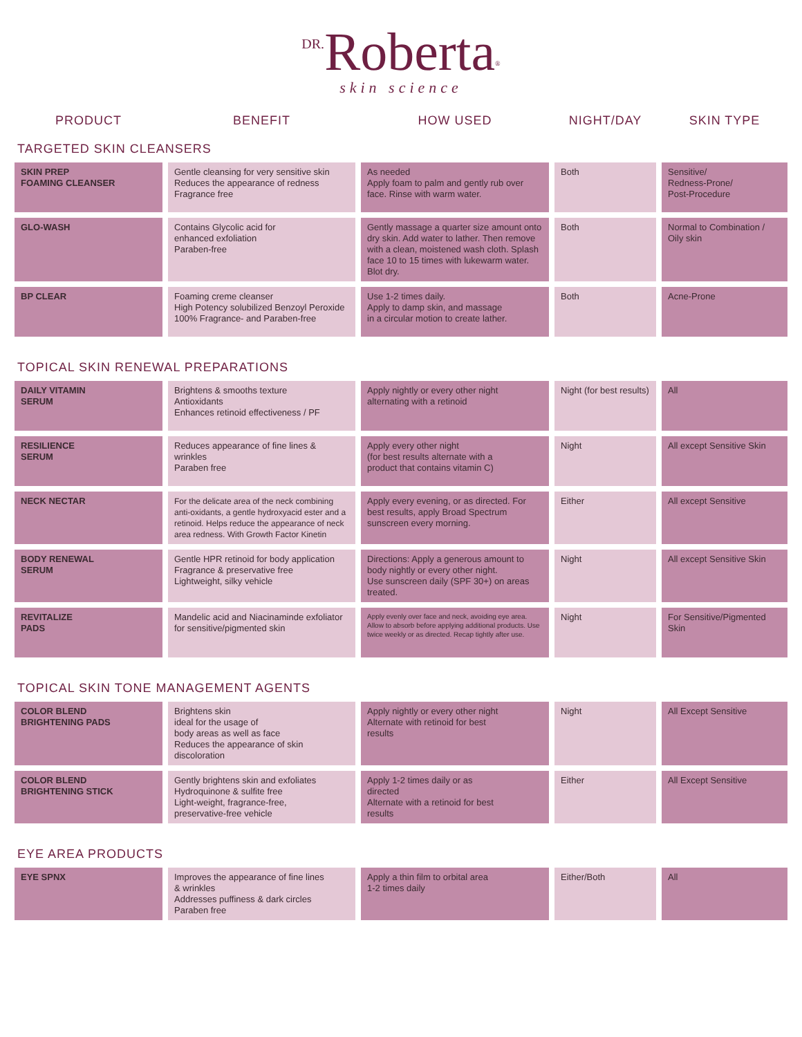DR. Roberta<sup>®</sup>
skin science
| PRODUCT | BENEFIT | HOW USED | NIGHT/DAY | SKIN TYPE |
| --- | --- | --- | --- | --- |
| TARGETED SKIN CLEANSERS | | | | |
| SKIN PREP FOAMING CLEANSER | Gentle cleansing for very sensitive skin Reduces the appearance of redness Fragrance free | As needed Apply foam to palm and gently rub over face. Rinse with warm water. | Both | Sensitive/ Redness-Prone/ Post-Procedure |
| GLO-WASH | Contains Glycolic acid for enhanced exfoliation Paraben-free | Gently massage a quarter size amount onto dry skin. Add water to lather. Then remove with a clean, moistened wash cloth. Splash face 10 to 15 times with lukewarm water. Blot dry. | Both | Normal to Combination / Oily skin |
| BP CLEAR | Foaming creme cleanser High Potency solubilized Benzoyl Peroxide 100% Fragrance- and Paraben-free | Use 1-2 times daily. Apply to damp skin, and massage in a circular motion to create lather. | Both | Acne-Prone |
| TOPICAL SKIN RENEWAL PREPARATIONS | | | | |
| DAILY VITAMIN SERUM | Brightens & smooths texture Antioxidants Enhances retinoid effectiveness / PF | Apply nightly or every other night alternating with a retinoid | Night (for best results) | All |
| RESILIENCE SERUM | Reduces appearance of fine lines & wrinkles Paraben free | Apply every other night (for best results alternate with a product that contains vitamin C) | Night | All except Sensitive Skin |
| NECK NECTAR | For the delicate area of the neck combining anti-oxidants, a gentle hydroxyacid ester and a retinoid. Helps reduce the appearance of neck area redness. With Growth Factor Kinetin | Apply every evening, or as directed. For best results, apply Broad Spectrum sunscreen every morning. | Either | All except Sensitive |
| BODY RENEWAL SERUM | Gentle HPR retinoid for body application Fragrance & preservative free Lightweight, silky vehicle | Directions: Apply a generous amount to body nightly or every other night. Use sunscreen daily (SPF 30+) on areas treated. | Night | All except Sensitive Skin |
| REVITALIZE PADS | Mandelic acid and Niacinaminde exfoliator for sensitive/pigmented skin | Apply evenly over face and neck, avoiding eye area. Allow to absorb before applying additional products. Use twice weekly or as directed. Recap tightly after use. | Night | For Sensitive/Pigmented Skin |
| TOPICAL SKIN TONE MANAGEMENT AGENTS | | | | |
| COLOR BLEND BRIGHTENING PADS | Brightens skin ideal for the usage of body areas as well as face Reduces the appearance of skin discoloration | Apply nightly or every other night Alternate with retinoid for best results | Night | All Except Sensitive |
| COLOR BLEND BRIGHTENING STICK | Gently brightens skin and exfoliates Hydroquinone & sulfite free Light-weight, fragrance-free, preservative-free vehicle | Apply 1-2 times daily or as directed Alternate with a retinoid for best results | Either | All Except Sensitive |
| EYE AREA PRODUCTS | | | | |
| EYE SPNX | Improves the appearance of fine lines & wrinkles Addresses puffiness & dark circles Paraben free | Apply a thin film to orbital area 1-2 times daily | Either/Both | All |